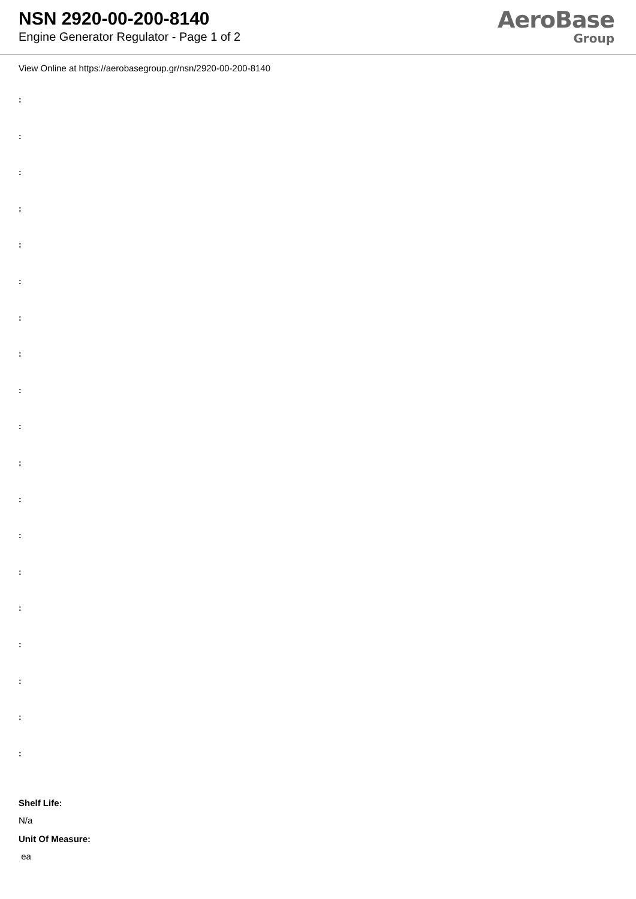NSN 2920-00-200-8140
Engine Generator Regulator - Page 1 of 2
AeroBase
Group
View Online at https://aerobasegroup.gr/nsn/2920-00-200-8140
:
:
:
:
:
:
:
:
:
:
:
:
:
:
:
:
:
:
:
Shelf Life:
N/a
Unit Of Measure:
ea